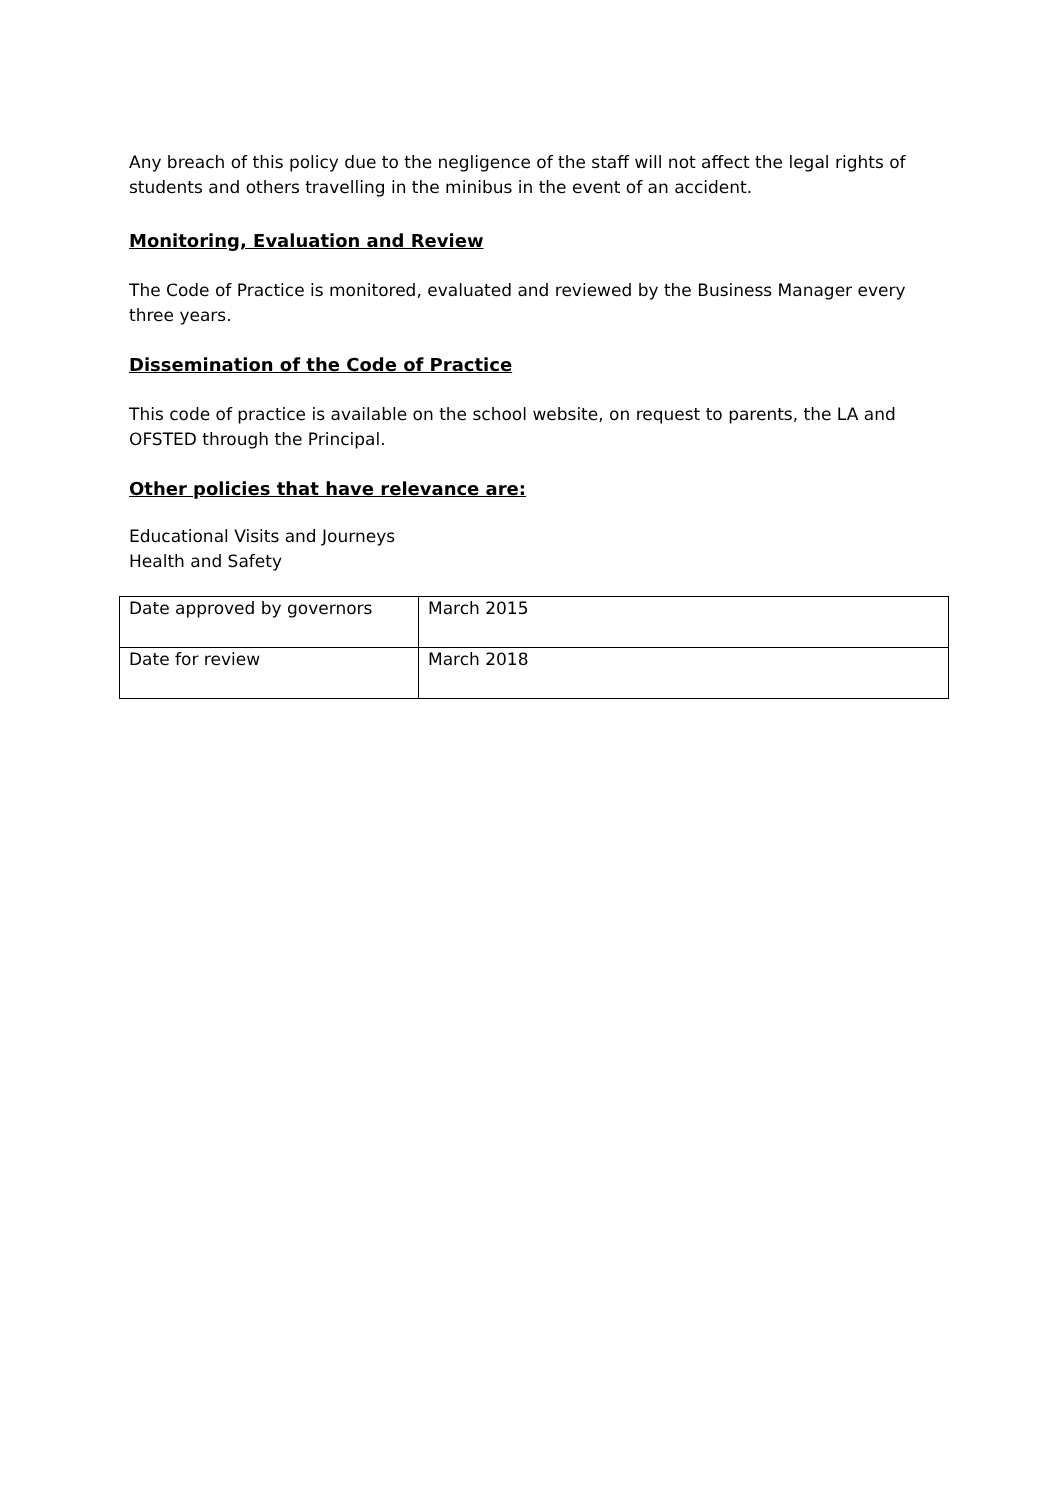Any breach of this policy due to the negligence of the staff will not affect the legal rights of students and others travelling in the minibus in the event of an accident.
Monitoring, Evaluation and Review
The Code of Practice is monitored, evaluated and reviewed by the Business Manager every three years.
Dissemination of the Code of Practice
This code of practice is available on the school website, on request to parents, the LA and OFSTED through the Principal.
Other policies that have relevance are:
Educational Visits and Journeys
Health and Safety
| Date approved by governors | March 2015 |
| Date for review | March 2018 |